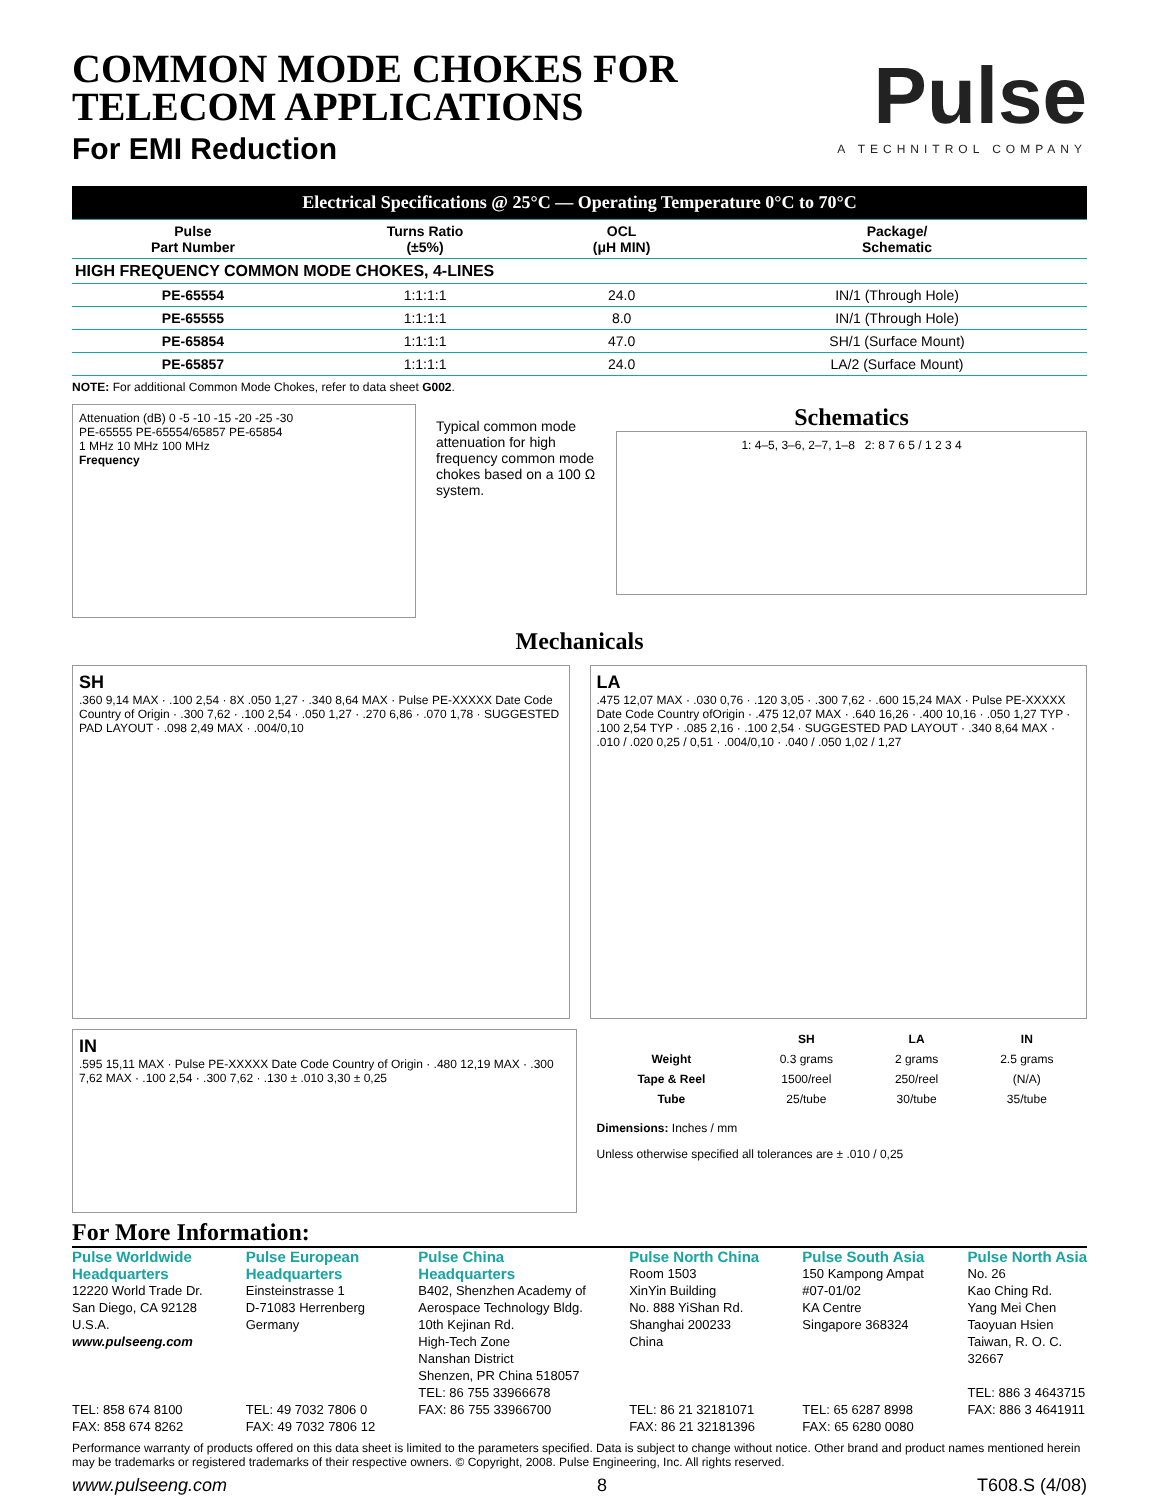COMMON MODE CHOKES FOR
TELECOM APPLICATIONS
For EMI Reduction
Pulse
A TECHNITROL COMPANY
| Electrical Specifications @ 25°C — Operating Temperature 0°C to 70°C | | | |
| --- | --- | --- | --- |
| Pulse Part Number | Turns Ratio (±5%) | OCL (μH MIN) | Package/ Schematic |
| HIGH FREQUENCY COMMON MODE CHOKES, 4-LINES | | | |
| PE-65554 | 1:1:1:1 | 24.0 | IN/1 (Through Hole) |
| PE-65555 | 1:1:1:1 | 8.0 | IN/1 (Through Hole) |
| PE-65854 | 1:1:1:1 | 47.0 | SH/1 (Surface Mount) |
| PE-65857 | 1:1:1:1 | 24.0 | LA/2 (Surface Mount) |
NOTE: For additional Common Mode Chokes, refer to data sheet G002.
Attenuation (dB) 0 -5 -10 -15 -20 -25 -30
PE-65555 PE-65554/65857 PE-65854
1 MHz 10 MHz 100 MHz
Frequency
Typical common mode attenuation for high frequency common mode chokes based on a 100 Ω system.
Schematics
1: 4–5, 3–6, 2–7, 1–8 2: 8 7 6 5 / 1 2 3 4
Mechanicals
SH
.360 9,14 MAX · .100 2,54 · 8X .050 1,27 · .340 8,64 MAX · Pulse PE-XXXXX Date Code Country of Origin · .300 7,62 · .100 2,54 · .050 1,27 · .270 6,86 · .070 1,78 · SUGGESTED PAD LAYOUT · .098 2,49 MAX · .004/0,10
LA
.475 12,07 MAX · .030 0,76 · .120 3,05 · .300 7,62 · .600 15,24 MAX · Pulse PE-XXXXX Date Code Country ofOrigin · .475 12,07 MAX · .640 16,26 · .400 10,16 · .050 1,27 TYP · .100 2,54 TYP · .085 2,16 · .100 2,54 · SUGGESTED PAD LAYOUT · .340 8,64 MAX · .010 / .020 0,25 / 0,51 · .004/0,10 · .040 / .050 1,02 / 1,27
IN
.595 15,11 MAX · Pulse PE-XXXXX Date Code Country of Origin · .480 12,19 MAX · .300 7,62 MAX · .100 2,54 · .300 7,62 · .130 ± .010 3,30 ± 0,25
| | SH | LA | IN |
| --- | --- | --- | --- |
| Weight | 0.3 grams | 2 grams | 2.5 grams |
| Tape & Reel | 1500/reel | 250/reel | (N/A) |
| Tube | 25/tube | 30/tube | 35/tube |
Dimensions: Inches / mm
Unless otherwise specified all tolerances are ± .010 / 0,25
For More Information:
Pulse Worldwide
Headquarters
12220 World Trade Dr.
San Diego, CA 92128
U.S.A.
www.pulseeng.com
TEL: 858 674 8100
FAX: 858 674 8262
Pulse European
Headquarters
Einsteinstrasse 1
D-71083 Herrenberg
Germany
TEL: 49 7032 7806 0
FAX: 49 7032 7806 12
Pulse China
Headquarters
B402, Shenzhen Academy of
Aerospace Technology Bldg.
10th Kejinan Rd.
High-Tech Zone
Nanshan District
Shenzen, PR China 518057
TEL: 86 755 33966678
FAX: 86 755 33966700
Pulse North China
Room 1503
XinYin Building
No. 888 YiShan Rd.
Shanghai 200233
China
TEL: 86 21 32181071
FAX: 86 21 32181396
Pulse South Asia
150 Kampong Ampat
#07-01/02
KA Centre
Singapore 368324
TEL: 65 6287 8998
FAX: 65 6280 0080
Pulse North Asia
No. 26
Kao Ching Rd.
Yang Mei Chen
Taoyuan Hsien
Taiwan, R. O. C.
32667
TEL: 886 3 4643715
FAX: 886 3 4641911
Performance warranty of products offered on this data sheet is limited to the parameters specified. Data is subject to change without notice. Other brand and product names mentioned herein may be trademarks or registered trademarks of their respective owners. © Copyright, 2008. Pulse Engineering, Inc. All rights reserved.
www.pulseeng.com 8 T608.S (4/08)